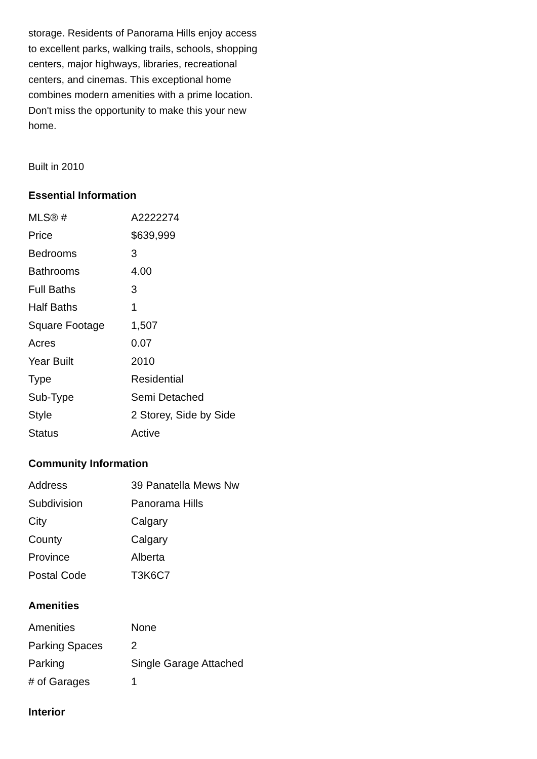storage. Residents of Panorama Hills enjoy access to excellent parks, walking trails, schools, shopping centers, major highways, libraries, recreational centers, and cinemas. This exceptional home combines modern amenities with a prime location. Don't miss the opportunity to make this your new home.
Built in 2010
Essential Information
| MLS® # | A2222274 |
| Price | $639,999 |
| Bedrooms | 3 |
| Bathrooms | 4.00 |
| Full Baths | 3 |
| Half Baths | 1 |
| Square Footage | 1,507 |
| Acres | 0.07 |
| Year Built | 2010 |
| Type | Residential |
| Sub-Type | Semi Detached |
| Style | 2 Storey, Side by Side |
| Status | Active |
Community Information
| Address | 39 Panatella Mews Nw |
| Subdivision | Panorama Hills |
| City | Calgary |
| County | Calgary |
| Province | Alberta |
| Postal Code | T3K6C7 |
Amenities
| Amenities | None |
| Parking Spaces | 2 |
| Parking | Single Garage Attached |
| # of Garages | 1 |
Interior